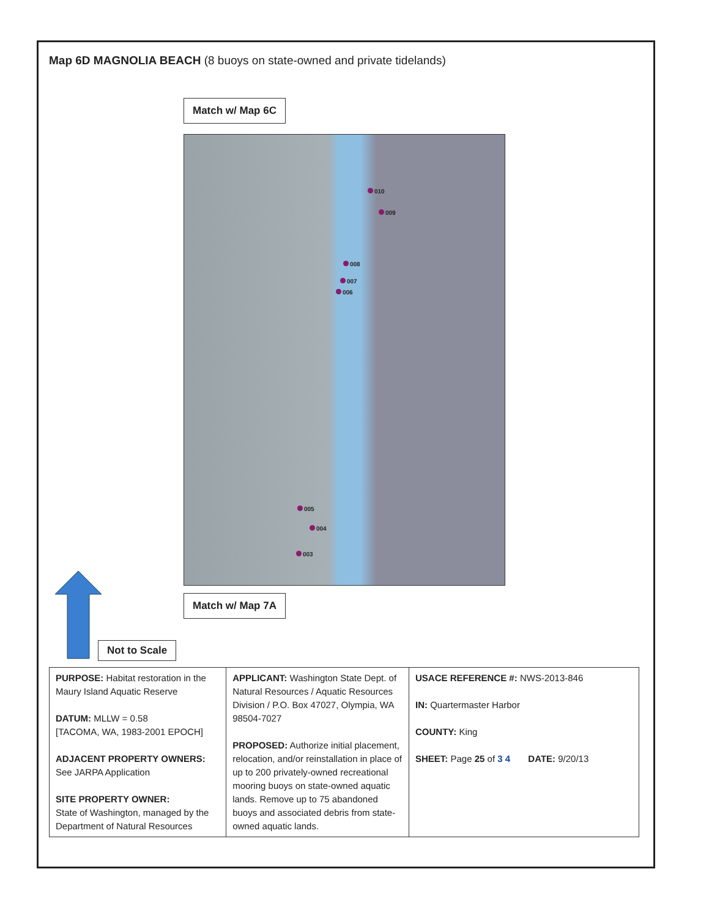Map 6D MAGNOLIA BEACH (8 buoys on state-owned and private tidelands)
Match w/ Map 6C
010
009
008
007
006
005
004
003
Match w/ Map 7A
Not to Scale
| PURPOSE: Habitat restoration in the Maury Island Aquatic Reserve DATUM: MLLW = 0.58 [TACOMA, WA, 1983-2001 EPOCH] ADJACENT PROPERTY OWNERS: See JARPA Application SITE PROPERTY OWNER: State of Washington, managed by the Department of Natural Resources | APPLICANT: Washington State Dept. of Natural Resources / Aquatic Resources Division / P.O. Box 47027, Olympia, WA 98504-7027 PROPOSED: Authorize initial placement, relocation, and/or reinstallation in place of up to 200 privately-owned recreational mooring buoys on state-owned aquatic lands. Remove up to 75 abandoned buoys and associated debris from state-owned aquatic lands. | USACE REFERENCE #: NWS-2013-846 IN: Quartermaster Harbor COUNTY: King SHEET: Page 25 of 3 4 DATE: 9/20/13 |